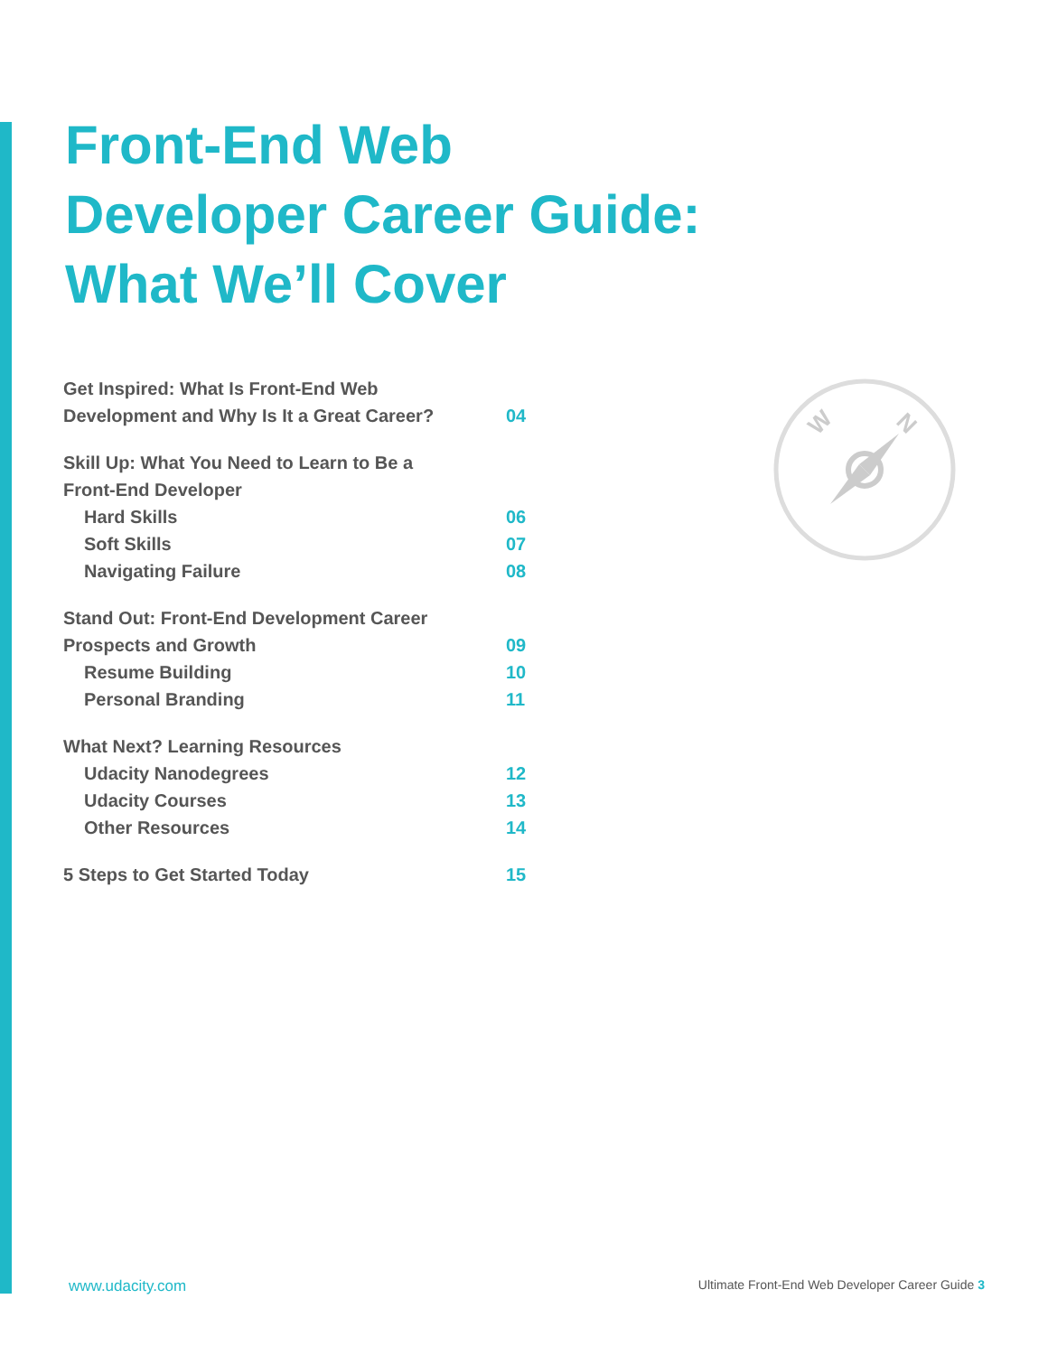Front-End Web
Developer Career Guide:
What We’ll Cover
Get Inspired: What Is Front-End Web
Development and Why Is It a Great Career? 04
Skill Up: What You Need to Learn to Be a
Front-End Developer
Hard Skills 06
Soft Skills 07
Navigating Failure 08
Stand Out: Front-End Development Career
Prospects and Growth 09
Resume Building 10
Personal Branding 11
What Next? Learning Resources
Udacity Nanodegrees 12
Udacity Courses 13
Other Resources 14
5 Steps to Get Started Today 15
W
N
www.udacity.com
Ultimate Front-End Web Developer Career Guide 3